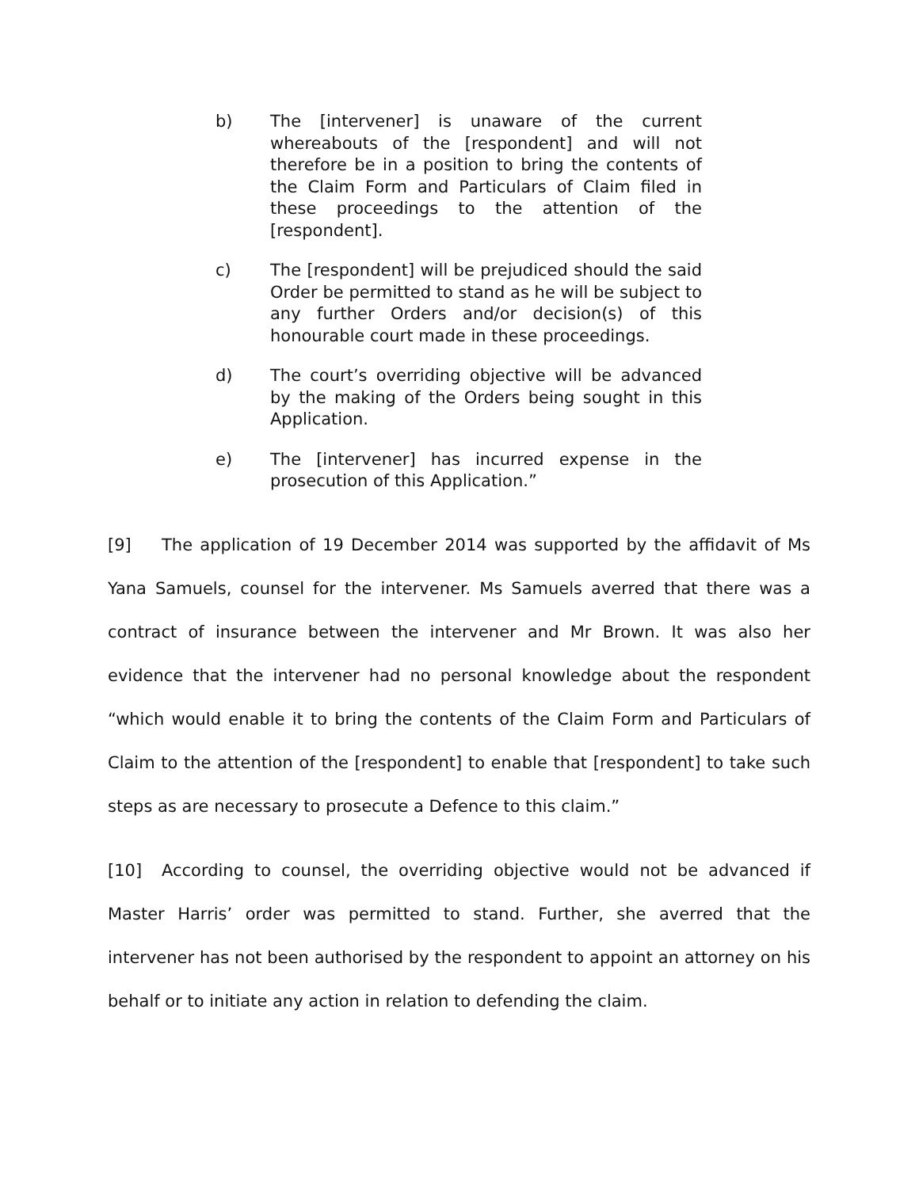b) The [intervener] is unaware of the current whereabouts of the [respondent] and will not therefore be in a position to bring the contents of the Claim Form and Particulars of Claim filed in these proceedings to the attention of the [respondent].
c) The [respondent] will be prejudiced should the said Order be permitted to stand as he will be subject to any further Orders and/or decision(s) of this honourable court made in these proceedings.
d) The court’s overriding objective will be advanced by the making of the Orders being sought in this Application.
e) The [intervener] has incurred expense in the prosecution of this Application.”
[9] The application of 19 December 2014 was supported by the affidavit of Ms Yana Samuels, counsel for the intervener. Ms Samuels averred that there was a contract of insurance between the intervener and Mr Brown. It was also her evidence that the intervener had no personal knowledge about the respondent “which would enable it to bring the contents of the Claim Form and Particulars of Claim to the attention of the [respondent] to enable that [respondent] to take such steps as are necessary to prosecute a Defence to this claim.”
[10] According to counsel, the overriding objective would not be advanced if Master Harris’ order was permitted to stand. Further, she averred that the intervener has not been authorised by the respondent to appoint an attorney on his behalf or to initiate any action in relation to defending the claim.